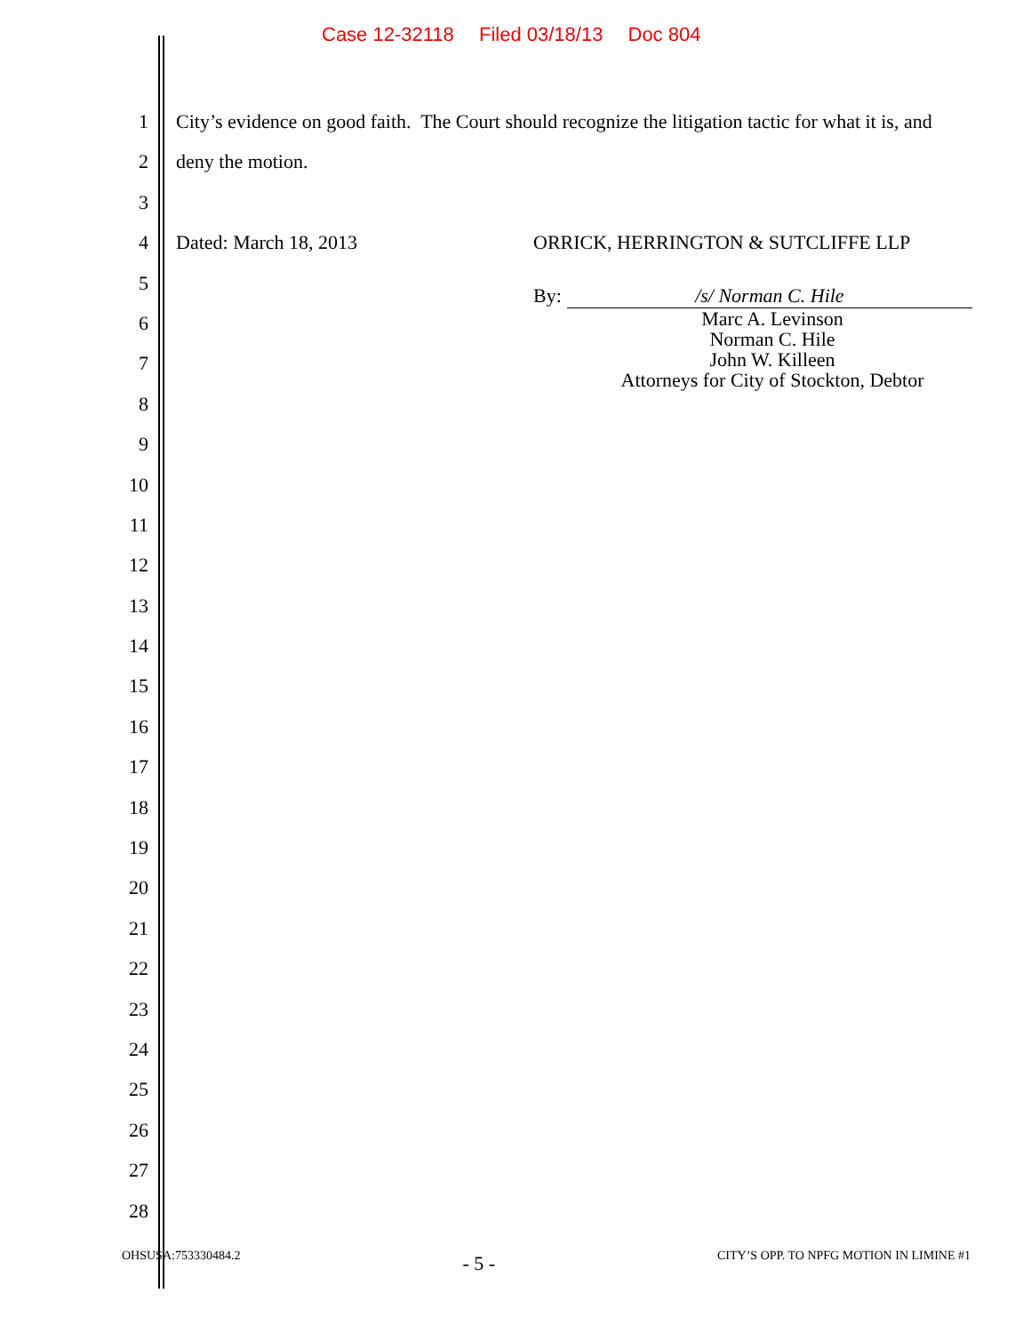Case 12-32118 Filed 03/18/13 Doc 804
1 City’s evidence on good faith. The Court should recognize the litigation tactic for what it is, and
2 deny the motion.
3
4 Dated: March 18, 2013 ORRICK, HERRINGTON & SUTCLIFFE LLP
5
6
7
8
9
10
11
12
13
14
15
16
17
18
19
20
21
22
23
24
25
26
27
28
By: /s/ Norman C. Hile
Marc A. Levinson
Norman C. Hile
John W. Killeen
Attorneys for City of Stockton, Debtor
OHSUSA:753330484.2 - 5 - CITY’S OPP. TO NPFG MOTION IN LIMINE #1